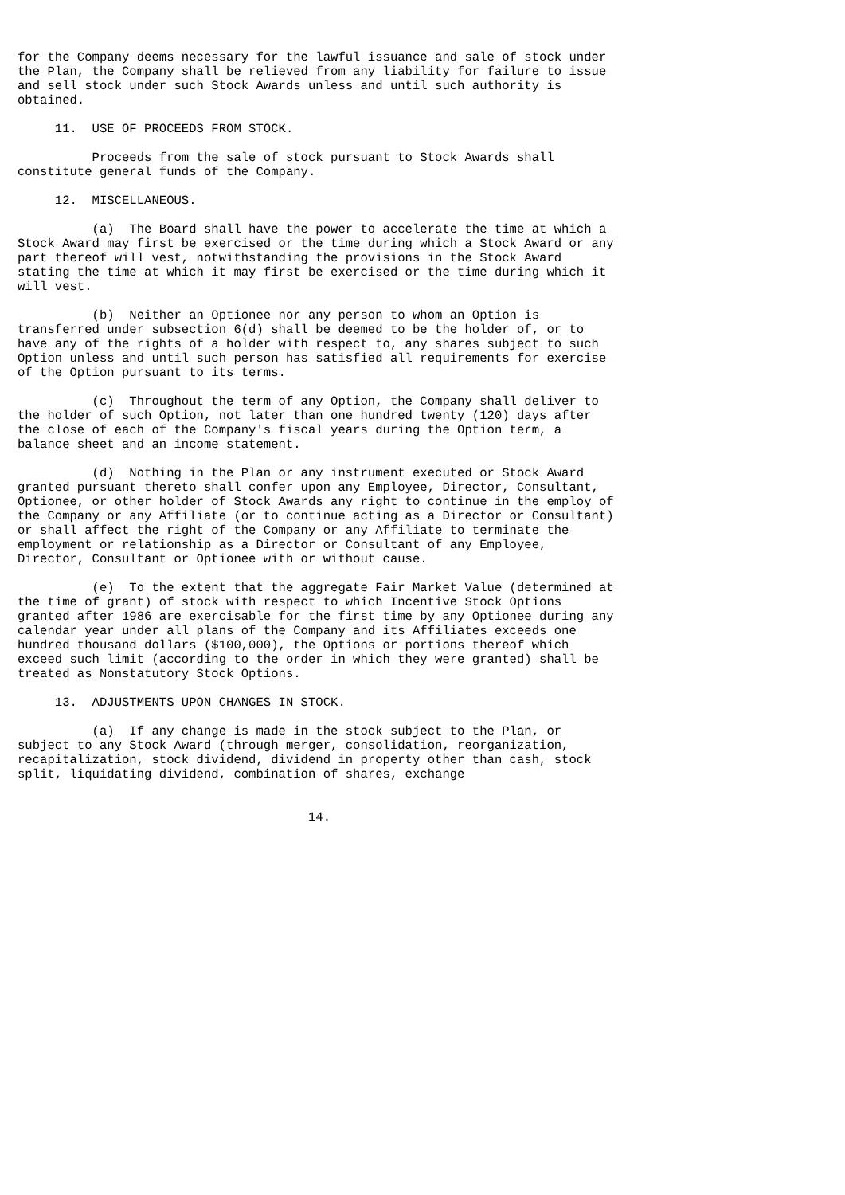for the Company deems necessary for the lawful issuance and sale of stock under
the Plan, the Company shall be relieved from any liability for failure to issue
and sell stock under such Stock Awards unless and until such authority is
obtained.

     11.  USE OF PROCEEDS FROM STOCK.

          Proceeds from the sale of stock pursuant to Stock Awards shall
constitute general funds of the Company.

     12.  MISCELLANEOUS.

          (a)  The Board shall have the power to accelerate the time at which a
Stock Award may first be exercised or the time during which a Stock Award or any
part thereof will vest, notwithstanding the provisions in the Stock Award
stating the time at which it may first be exercised or the time during which it
will vest.

          (b)  Neither an Optionee nor any person to whom an Option is
transferred under subsection 6(d) shall be deemed to be the holder of, or to
have any of the rights of a holder with respect to, any shares subject to such
Option unless and until such person has satisfied all requirements for exercise
of the Option pursuant to its terms.

          (c)  Throughout the term of any Option, the Company shall deliver to
the holder of such Option, not later than one hundred twenty (120) days after
the close of each of the Company's fiscal years during the Option term, a
balance sheet and an income statement.

          (d)  Nothing in the Plan or any instrument executed or Stock Award
granted pursuant thereto shall confer upon any Employee, Director, Consultant,
Optionee, or other holder of Stock Awards any right to continue in the employ of
the Company or any Affiliate (or to continue acting as a Director or Consultant)
or shall affect the right of the Company or any Affiliate to terminate the
employment or relationship as a Director or Consultant of any Employee,
Director, Consultant or Optionee with or without cause.

          (e)  To the extent that the aggregate Fair Market Value (determined at
the time of grant) of stock with respect to which Incentive Stock Options
granted after 1986 are exercisable for the first time by any Optionee during any
calendar year under all plans of the Company and its Affiliates exceeds one
hundred thousand dollars ($100,000), the Options or portions thereof which
exceed such limit (according to the order in which they were granted) shall be
treated as Nonstatutory Stock Options.

     13.  ADJUSTMENTS UPON CHANGES IN STOCK.

          (a)  If any change is made in the stock subject to the Plan, or
subject to any Stock Award (through merger, consolidation, reorganization,
recapitalization, stock dividend, dividend in property other than cash, stock
split, liquidating dividend, combination of shares, exchange


                                       14.